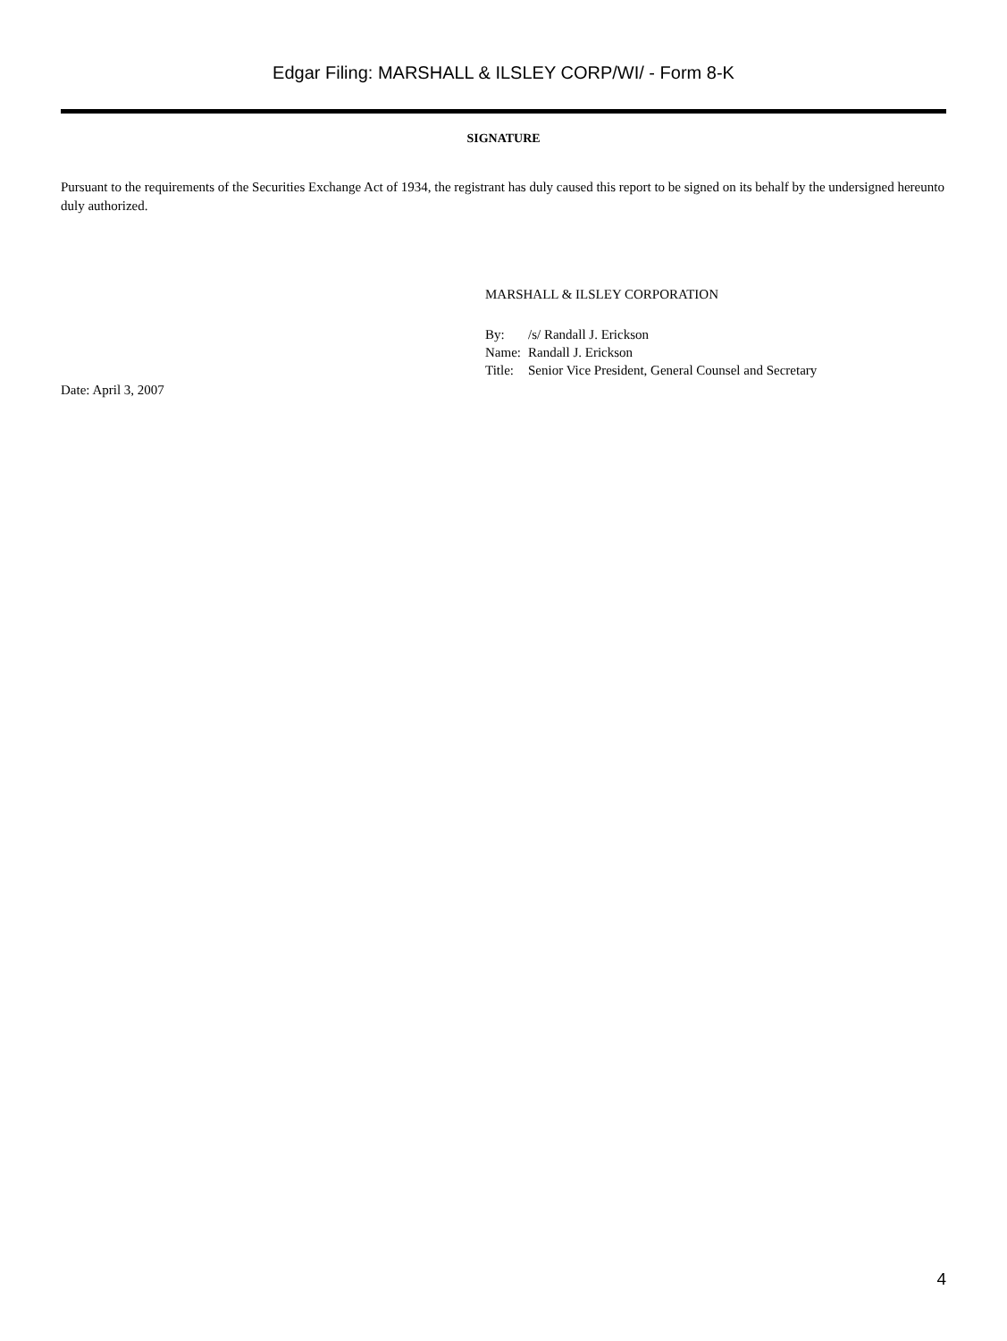Edgar Filing: MARSHALL & ILSLEY CORP/WI/ - Form 8-K
SIGNATURE
Pursuant to the requirements of the Securities Exchange Act of 1934, the registrant has duly caused this report to be signed on its behalf by the undersigned hereunto duly authorized.
MARSHALL & ILSLEY CORPORATION
| By: | /s/ Randall J. Erickson |
| Name: | Randall J. Erickson |
| Title: | Senior Vice President, General Counsel and Secretary |
Date: April 3, 2007
4